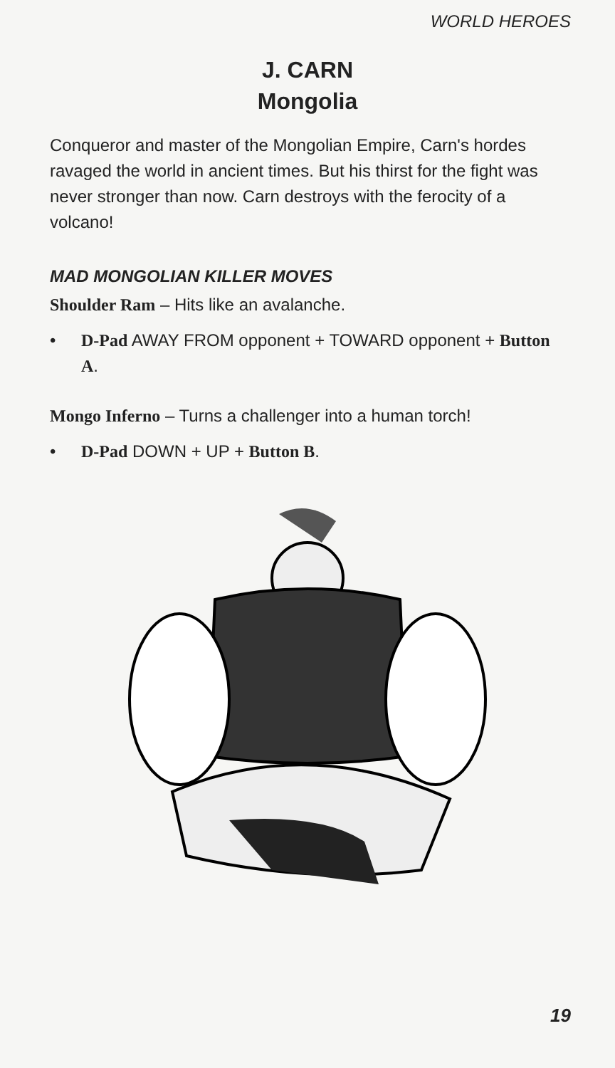WORLD HEROES
J. CARN
Mongolia
Conqueror and master of the Mongolian Empire, Carn's hordes ravaged the world in ancient times. But his thirst for the fight was never stronger than now. Carn destroys with the ferocity of a volcano!
MAD MONGOLIAN KILLER MOVES
Shoulder Ram – Hits like an avalanche.
• D-Pad AWAY FROM opponent + TOWARD opponent + Button A.
Mongo Inferno – Turns a challenger into a human torch!
• D-Pad DOWN + UP + Button B.
19